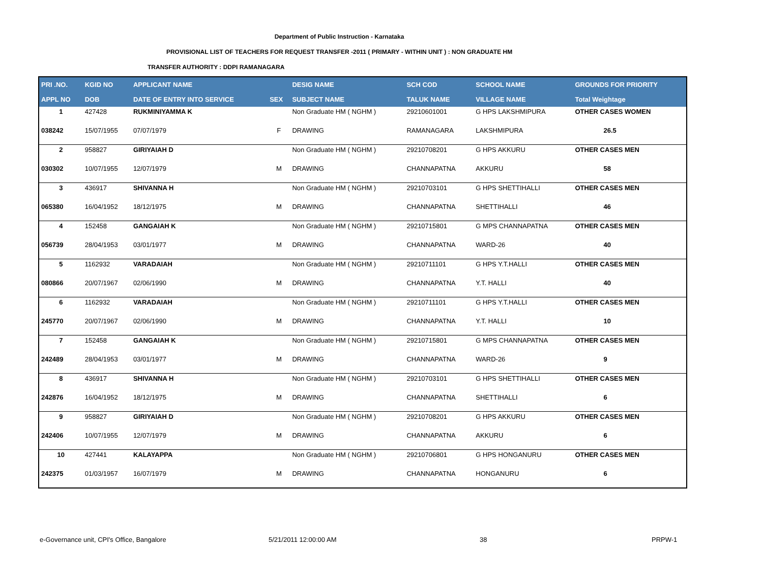Department of Public Instruction - Karnataka
PROVISIONAL LIST OF TEACHERS FOR REQUEST TRANSFER -2011 ( PRIMARY - WITHIN UNIT ) : NON GRADUATE HM
TRANSFER AUTHORITY : DDPI RAMANAGARA
| PRI .NO. | KGID NO | APPLICANT NAME | | DESIG NAME | SCH COD | SCHOOL NAME | GROUNDS FOR PRIORITY |
| --- | --- | --- | --- | --- | --- | --- | --- |
| APPL NO | DOB | DATE OF ENTRY INTO SERVICE | SEX | SUBJECT NAME | TALUK NAME | VILLAGE NAME | Total Weightage |
| 1 | 427428 | RUKMINIYAMMA K | | Non Graduate HM ( NGHM ) | 29210601001 | G HPS LAKSHMIPURA | OTHER CASES WOMEN |
| 038242 | 15/07/1955 | 07/07/1979 | F | DRAWING | RAMANAGARA | LAKSHMIPURA | 26.5 |
| 2 | 958827 | GIRIYAIAH D | | Non Graduate HM ( NGHM ) | 29210708201 | G HPS AKKURU | OTHER CASES MEN |
| 030302 | 10/07/1955 | 12/07/1979 | M | DRAWING | CHANNAPATNA | AKKURU | 58 |
| 3 | 436917 | SHIVANNA H | | Non Graduate HM ( NGHM ) | 29210703101 | G HPS SHETTIHALLI | OTHER CASES MEN |
| 065380 | 16/04/1952 | 18/12/1975 | M | DRAWING | CHANNAPATNA | SHETTIHALLI | 46 |
| 4 | 152458 | GANGAIAH K | | Non Graduate HM ( NGHM ) | 29210715801 | G MPS CHANNAPATNA | OTHER CASES MEN |
| 056739 | 28/04/1953 | 03/01/1977 | M | DRAWING | CHANNAPATNA | WARD-26 | 40 |
| 5 | 1162932 | VARADAIAH | | Non Graduate HM ( NGHM ) | 29210711101 | G HPS Y.T.HALLI | OTHER CASES MEN |
| 080866 | 20/07/1967 | 02/06/1990 | M | DRAWING | CHANNAPATNA | Y.T. HALLI | 40 |
| 6 | 1162932 | VARADAIAH | | Non Graduate HM ( NGHM ) | 29210711101 | G HPS Y.T.HALLI | OTHER CASES MEN |
| 245770 | 20/07/1967 | 02/06/1990 | M | DRAWING | CHANNAPATNA | Y.T. HALLI | 10 |
| 7 | 152458 | GANGAIAH K | | Non Graduate HM ( NGHM ) | 29210715801 | G MPS CHANNAPATNA | OTHER CASES MEN |
| 242489 | 28/04/1953 | 03/01/1977 | M | DRAWING | CHANNAPATNA | WARD-26 | 9 |
| 8 | 436917 | SHIVANNA H | | Non Graduate HM ( NGHM ) | 29210703101 | G HPS SHETTIHALLI | OTHER CASES MEN |
| 242876 | 16/04/1952 | 18/12/1975 | M | DRAWING | CHANNAPATNA | SHETTIHALLI | 6 |
| 9 | 958827 | GIRIYAIAH D | | Non Graduate HM ( NGHM ) | 29210708201 | G HPS AKKURU | OTHER CASES MEN |
| 242406 | 10/07/1955 | 12/07/1979 | M | DRAWING | CHANNAPATNA | AKKURU | 6 |
| 10 | 427441 | KALAYAPPA | | Non Graduate HM ( NGHM ) | 29210706801 | G HPS HONGANURU | OTHER CASES MEN |
| 242375 | 01/03/1957 | 16/07/1979 | M | DRAWING | CHANNAPATNA | HONGANURU | 6 |
e-Governance unit, CPI's Office, Bangalore
5/21/2011 12:00:00 AM 38 PRPW-1